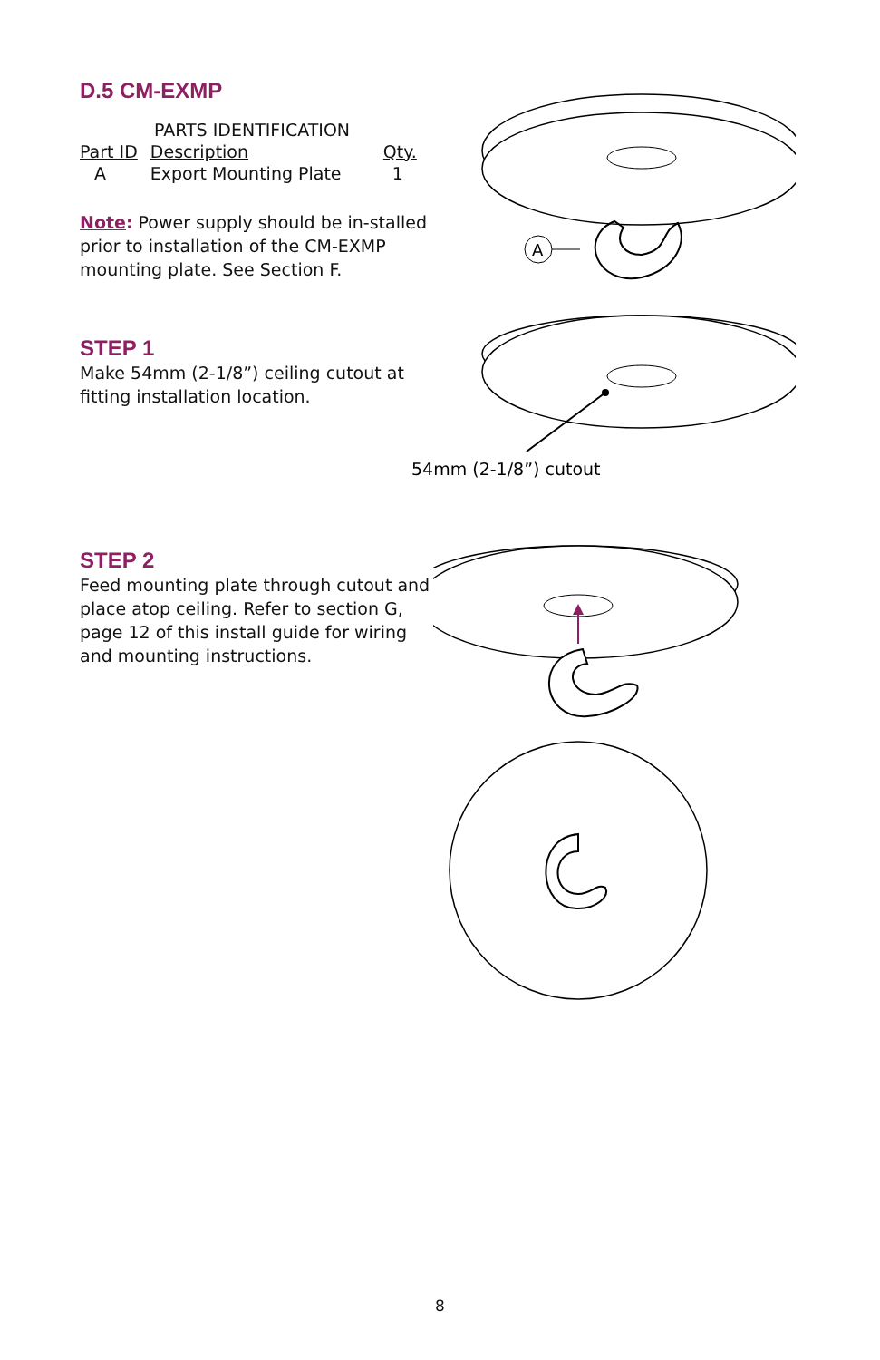D.5 CM-EXMP
| PARTS IDENTIFICATION | | |
| --- | --- | --- |
| Part ID | Description | Qty. |
| A | Export Mounting Plate | 1 |
Note: Power supply should be in-stalled prior to installation of the CM-EXMP mounting plate. See Section F.
A
STEP 1
Make 54mm (2-1/8”) ceiling cutout at fitting installation location.
54mm (2-1/8”) cutout
STEP 2
Feed mounting plate through cutout and place atop ceiling. Refer to section G, page 12 of this install guide for wiring and mounting instructions.
8